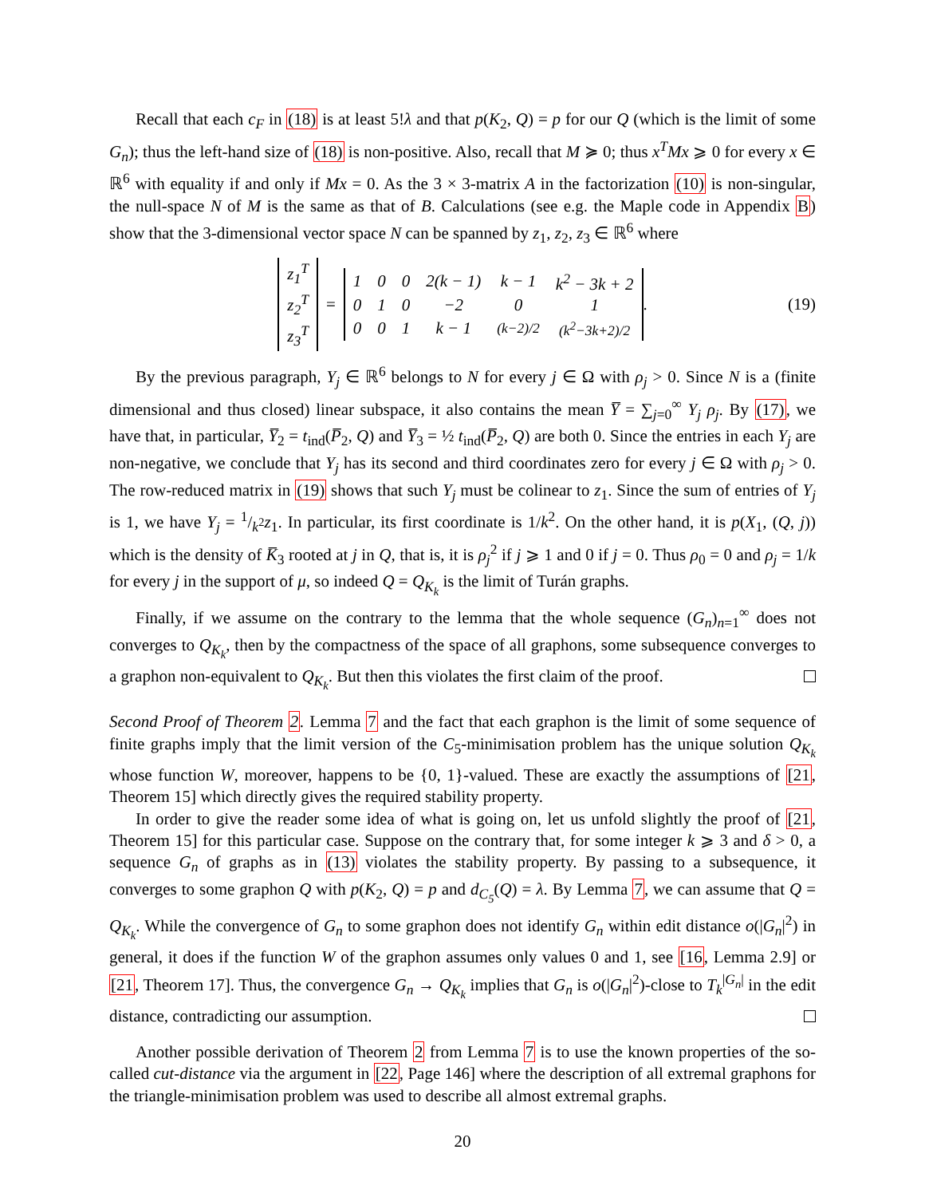Recall that each c<sub>F</sub> in (18) is at least 5!λ and that p(K<sub>2</sub>, Q) = p for our Q (which is the limit of some G<sub>n</sub>); thus the left-hand size of (18) is non-positive. Also, recall that M ≽ 0; thus x<sup>T</sup>Mx ⩾ 0 for every x ∈ ℝ<sup>6</sup> with equality if and only if Mx = 0. As the 3 × 3-matrix A in the factorization (10) is non-singular, the null-space N of M is the same as that of B. Calculations (see e.g. the Maple code in Appendix B) show that the 3-dimensional vector space N can be spanned by z<sub>1</sub>, z<sub>2</sub>, z<sub>3</sub> ∈ ℝ<sup>6</sup> where
| z<sub>1</sub><sup>T</sup> |
| z<sub>2</sub><sup>T</sup> |
| z<sub>3</sub><sup>T</sup> |
=
| 1 | 0 | 0 | 2(k − 1) | k − 1 | k<sup>2</sup> − 3k + 2 |
| 0 | 1 | 0 | −2 | 0 | 1 |
| 0 | 0 | 1 | k − 1 | (k−2)/2 | (k<sup>2</sup>−3k+2)/2 |
. (19)
By the previous paragraph, Y<sub>j</sub> ∈ ℝ<sup>6</sup> belongs to N for every j ∈ Ω with ρ<sub>j</sub> > 0. Since N is a (finite dimensional and thus closed) linear subspace, it also contains the mean Y̅ = ∑<sub>j=0</sub><sup>∞</sup> Y<sub>j</sub> ρ<sub>j</sub>. By (17), we have that, in particular, Y̅<sub>2</sub> = t<sub>ind</sub>(P̅<sub>2</sub>, Q) and Y̅<sub>3</sub> = ½ t<sub>ind</sub>(P̅<sub>2</sub>, Q) are both 0. Since the entries in each Y<sub>j</sub> are non-negative, we conclude that Y<sub>j</sub> has its second and third coordinates zero for every j ∈ Ω with ρ<sub>j</sub> > 0. The row-reduced matrix in (19) shows that such Y<sub>j</sub> must be colinear to z<sub>1</sub>. Since the sum of entries of Y<sub>j</sub> is 1, we have Y<sub>j</sub> = 1/k<sup>2</sup>z<sub>1</sub>. In particular, its first coordinate is 1/k<sup>2</sup>. On the other hand, it is p(X<sub>1</sub>, (Q, j)) which is the density of K̅<sub>3</sub> rooted at j in Q, that is, it is ρ<sub>j</sub><sup>2</sup> if j ⩾ 1 and 0 if j = 0. Thus ρ<sub>0</sub> = 0 and ρ<sub>j</sub> = 1/k for every j in the support of μ, so indeed Q = Q<sub>K<sub>k</sub></sub> is the limit of Turán graphs.
Finally, if we assume on the contrary to the lemma that the whole sequence (G<sub>n</sub>)<sub>n=1</sub><sup>∞</sup> does not converges to Q<sub>K<sub>k</sub></sub>, then by the compactness of the space of all graphons, some subsequence converges to a graphon non-equivalent to Q<sub>K<sub>k</sub></sub>. But then this violates the first claim of the proof.
Second Proof of Theorem 2. Lemma 7 and the fact that each graphon is the limit of some sequence of finite graphs imply that the limit version of the C<sub>5</sub>-minimisation problem has the unique solution Q<sub>K<sub>k</sub></sub> whose function W, moreover, happens to be {0, 1}-valued. These are exactly the assumptions of [21, Theorem 15] which directly gives the required stability property.
In order to give the reader some idea of what is going on, let us unfold slightly the proof of [21, Theorem 15] for this particular case. Suppose on the contrary that, for some integer k ⩾ 3 and δ > 0, a sequence G<sub>n</sub> of graphs as in (13) violates the stability property. By passing to a subsequence, it converges to some graphon Q with p(K<sub>2</sub>, Q) = p and d<sub>C<sub>5</sub></sub>(Q) = λ. By Lemma 7, we can assume that Q = Q<sub>K<sub>k</sub></sub>. While the convergence of G<sub>n</sub> to some graphon does not identify G<sub>n</sub> within edit distance o(|G<sub>n</sub>|<sup>2</sup>) in general, it does if the function W of the graphon assumes only values 0 and 1, see [16, Lemma 2.9] or [21, Theorem 17]. Thus, the convergence G<sub>n</sub> → Q<sub>K<sub>k</sub></sub> implies that G<sub>n</sub> is o(|G<sub>n</sub>|<sup>2</sup>)-close to T<sub>k</sub><sup>|G<sub>n</sub>|</sup> in the edit distance, contradicting our assumption.
Another possible derivation of Theorem 2 from Lemma 7 is to use the known properties of the so-called cut-distance via the argument in [22, Page 146] where the description of all extremal graphons for the triangle-minimisation problem was used to describe all almost extremal graphs.
20